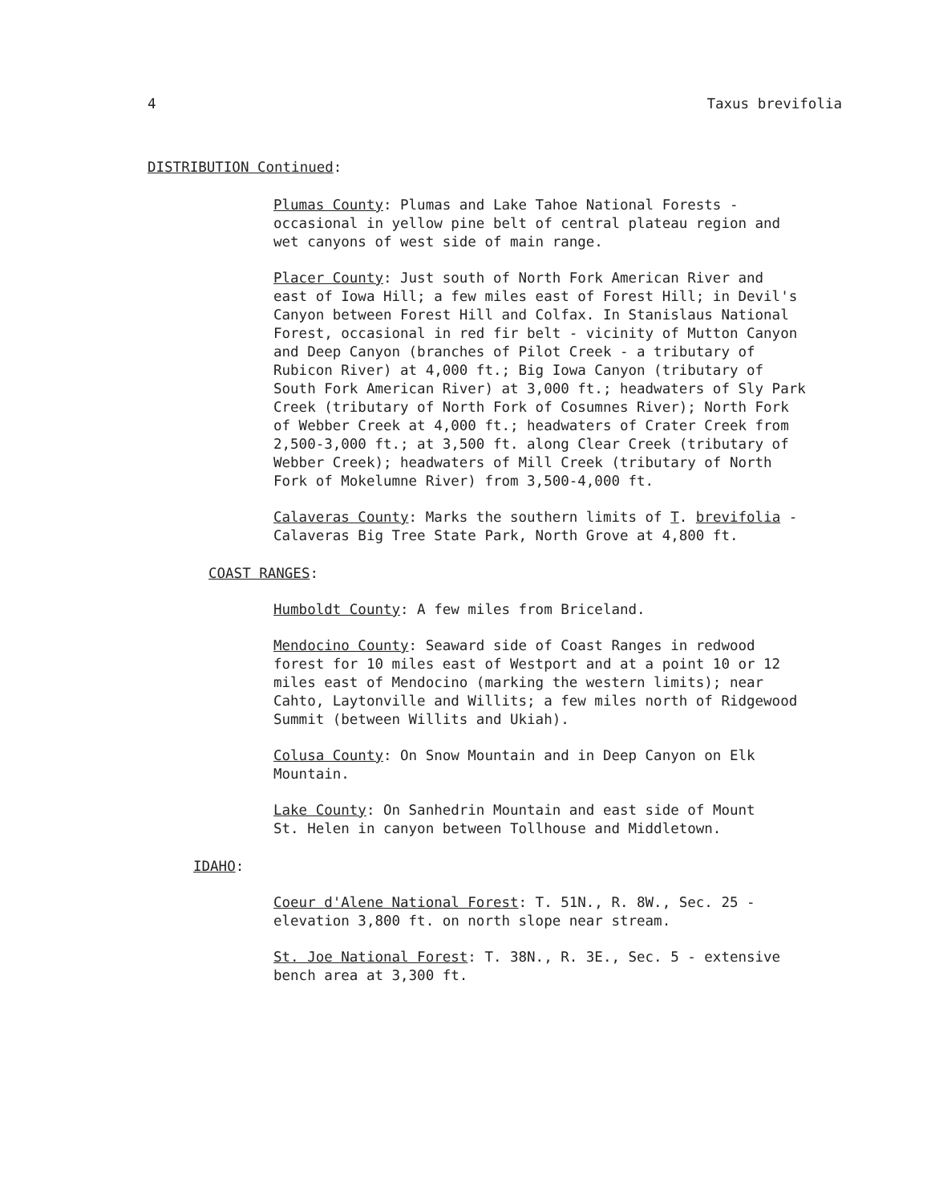4 Taxus brevifolia
DISTRIBUTION Continued:
Plumas County: Plumas and Lake Tahoe National Forests -
occasional in yellow pine belt of central plateau region and
wet canyons of west side of main range.
Placer County: Just south of North Fork American River and
east of Iowa Hill; a few miles east of Forest Hill; in Devil's
Canyon between Forest Hill and Colfax. In Stanislaus National
Forest, occasional in red fir belt - vicinity of Mutton Canyon
and Deep Canyon (branches of Pilot Creek - a tributary of
Rubicon River) at 4,000 ft.; Big Iowa Canyon (tributary of
South Fork American River) at 3,000 ft.; headwaters of Sly Park
Creek (tributary of North Fork of Cosumnes River); North Fork
of Webber Creek at 4,000 ft.; headwaters of Crater Creek from
2,500-3,000 ft.; at 3,500 ft. along Clear Creek (tributary of
Webber Creek); headwaters of Mill Creek (tributary of North
Fork of Mokelumne River) from 3,500-4,000 ft.
Calaveras County: Marks the southern limits of T. brevifolia -
Calaveras Big Tree State Park, North Grove at 4,800 ft.
COAST RANGES:
Humboldt County: A few miles from Briceland.
Mendocino County: Seaward side of Coast Ranges in redwood
forest for 10 miles east of Westport and at a point 10 or 12
miles east of Mendocino (marking the western limits); near
Cahto, Laytonville and Willits; a few miles north of Ridgewood
Summit (between Willits and Ukiah).
Colusa County: On Snow Mountain and in Deep Canyon on Elk
Mountain.
Lake County: On Sanhedrin Mountain and east side of Mount
St. Helen in canyon between Tollhouse and Middletown.
IDAHO:
Coeur d'Alene National Forest: T. 51N., R. 8W., Sec. 25 -
elevation 3,800 ft. on north slope near stream.
St. Joe National Forest: T. 38N., R. 3E., Sec. 5 - extensive
bench area at 3,300 ft.